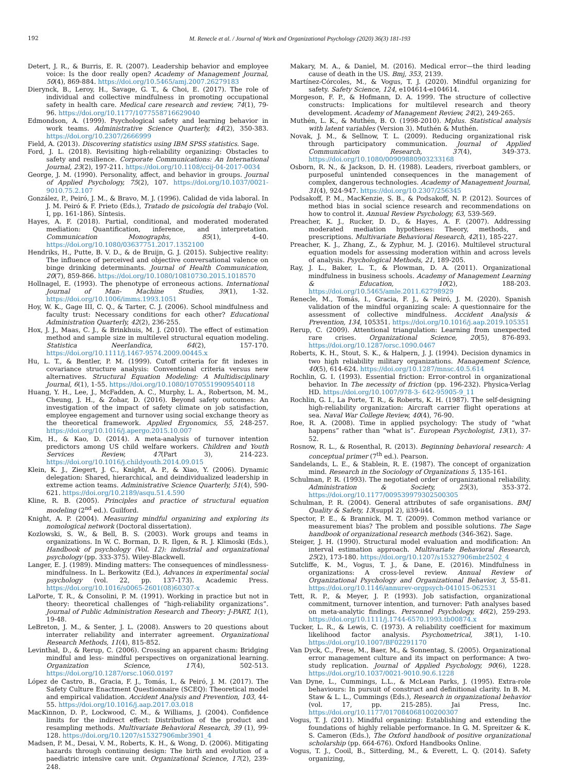192 M. Renecle et al. / Journal of Work and Organizational Psychology (2020) 36(3) 181-193
Detert, J. R., & Burris, E. R. (2007). Leadership behavior and employee voice: Is the door really open? Academy of Management Journal, 50(4), 869-884. https://doi.org/10.5465/amj.2007.26279183
Dierynck, B., Leroy, H., Savage, G. T., & Choi, E. (2017). The role of individual and collective mindfulness in promoting occupational safety in health care. Medical care research and review, 74(1), 79-96. https://doi.org/10.1177/1077558716629040
Edmondson, A. (1999). Psychological safety and learning behavior in work teams. Administrative Science Quarterly, 44(2), 350-383. https://doi.org/10.2307/2666999
Field, A. (2013). Discovering statistics using IBM SPSS statistics. Sage.
Ford, J. L. (2018). Revisiting high-reliability organizing: Obstacles to safety and resilience. Corporate Communications: An International Journal, 23(2), 197-211. https://doi.org/10.1108/ccij-04-2017-0034
George, J. M. (1990). Personality, affect, and behavior in groups. Journal of Applied Psychology, 75(2), 107. https://doi.org/10.1037/0021-9010.75.2.107
González, P., Peiró, J. M., & Bravo, M. J. (1996). Calidad de vida laboral. In J. M. Peiró & F. Prieto (Eds.), Tratado de psicología del trabajo (Vol. I, pp. 161-186). Síntesis.
Hayes, A. F. (2018). Partial, conditional, and moderated moderated mediation: Quantification, inference, and interpretation. Communication Monographs, 85(1), 4-40. https://doi.org/10.1080/03637751.2017.1352100
Hendriks, H., Putte, B. V. D., & de Bruijn, G. J. (2015). Subjective reality: The influence of perceived and objective conversational valence on binge drinking determinants. Journal of Health Communication, 20(7), 859-866. https://doi.org/10.1080/10810730.2015.1018570
Hollnagel, E. (1993). The phenotype of erroneous actions. International Journal of Man- Machine Studies, 39(1), 1-32. https://doi.org/10.1006/imms.1993.1051
Hoy, W. K., Gage III, C. Q., & Tarter, C. J. (2006). School mindfulness and faculty trust: Necessary conditions for each other? Educational Administration Quarterly, 42(2), 236-255.
Hox, J. J., Maas, C. J., & Brinkhuis, M. J. (2010). The effect of estimation method and sample size in multilevel structural equation modeling. Statistica Neerlandica, 64(2), 157-170. https://doi.org/10.1111/j.1467-9574.2009.00445.x
Hu, L. T., & Bentler, P. M. (1999). Cutoff criteria for fit indexes in covariance structure analysis: Conventional criteria versus new alternatives. Structural Equation Modeling: A Multidisciplinary Journal, 6(1), 1-55. https://doi.org/10.1080/10705519909540118
Huang, Y. H., Lee, J., McFadden, A. C., Murphy, L. A., Robertson, M. M., Cheung, J. H., & Zohar, D. (2016). Beyond safety outcomes: An investigation of the impact of safety climate on job satisfaction, employee engagement and turnover using social exchange theory as the theoretical framework. Applied Ergonomics, 55, 248-257. https://doi.org/10.1016/j.apergo.2015.10.007
Kim, H., & Kao, D. (2014). A meta-analysis of turnover intention predictors among US child welfare workers. Children and Youth Services Review, 47(Part 3), 214-223. https://doi.org/10.1016/j.childyouth.2014.09.015
Klein, K. J., Ziegert, J. C., Knight, A. P., & Xiao, Y. (2006). Dynamic delegation: Shared, hierarchical, and deindividualized leadership in extreme action teams. Administrative Science Quarterly, 51(4), 590-621. https://doi.org/10.2189/asqu.51.4.590
Kline, R. B. (2005). Principles and practice of structural equation modeling (2<sup>nd</sup> ed.). Guilford.
Knight, A. P. (2004). Measuring mindful organizing and exploring its nomological network (Doctoral dissertation).
Kozlowski, S. W., & Bell, B. S. (2003). Work groups and teams in organizations. In W. C. Borman, D. R. Ilgen, & R. J. Klimoski (Eds.), Handbook of psychology (Vol. 12): industrial and organizational psychology (pp. 333-375). Wiley-Blackwell.
Langer, E. J. (1989). Minding matters: The consequences of mindlessness-mindfulness. In L. Berkowitz (Ed.), Advances in experimental social psychology (vol. 22, pp. 137-173). Academic Press. https://doi.org/10.1016/s0065-2601(08)60307-x
LaPorte, T. R., & Consolini, P. M. (1991). Working in practice but not in theory: theoretical challenges of “high-reliability organizations”. Journal of Public Administration Research and Theory: J-PART, 1(1), 19-48.
LeBreton, J. M., & Senter, J. L. (2008). Answers to 20 questions about interrater reliability and interrater agreement. Organizational Research Methods, 11(4), 815-852.
Levinthal, D., & Rerup, C. (2006). Crossing an apparent chasm: Bridging mindful and less- mindful perspectives on organizational learning. Organization Science, 17(4), 502-513. https://doi.org/10.1287/orsc.1060.0197
López de Castro, B., Gracia, F. J., Tomás, I., & Peiró, J. M. (2017). The Safety Culture Enactment Questionnaire (SCEQ): Theoretical model and empirical validation. Accident Analysis and Prevention, 103, 44-55. https://doi.org/10.1016/j.aap.2017.03.018
MacKinnon, D. P., Lockwood, C. M., & Williams, J. (2004). Confidence limits for the indirect effect: Distribution of the product and resampling methods. Multivariate Behavioral Research, 39 (1), 99-128. https://doi.org/10.1207/s15327906mbr3901_4
Madsen, P. M., Desai, V. M., Roberts, K. H., & Wong, D. (2006). Mitigating hazards through continuing design: The birth and evolution of a paediatric intensive care unit. Organizational Science, 17(2), 239-248.
Makary, M. A., & Daniel, M. (2016). Medical error—the third leading cause of death in the US. Bmj, 353, 2139.
Martínez-Córcoles, M., & Vogus, T. J. (2020). Mindful organizing for safety. Safety Science, 124, e104614-e104614.
Morgeson, F. P., & Hofmann, D. A. 1999. The structure of collective constructs: Implications for multilevel research and theory development. Academy of Management Review, 24(2), 249-265.
Muthén, L. K., & Muthén, B. O. (1998-2010). Mplus. Statistical analysis with latent variables (Version 3). Muthén & Muthén.
Novak, J. M., & Sellnow, T. L. (2009). Reducing organizational risk through participatory communication. Journal of Applied Communication Research, 37(4), 349-373. https://doi.org/10.1080/00909880903233168
Osborn, R. N., & Jackson, D. H. (1988). Leaders, riverboat gamblers, or purposeful unintended consequences in the management of complex, dangerous technologies. Academy of Management Journal, 31(4), 924-947. https://doi.org/10.2307/256345
Podsakoff, P. M., MacKenzie, S. B., & Podsakoff, N. P. (2012). Sources of method bias in social science research and recommendations on how to control it. Annual Review Psychology, 63, 539-569.
Preacher, K. J., Rucker, D. D., & Hayes, A. F. (2007). Addressing moderated mediation hypotheses: Theory, methods, and prescriptions. Multivariate Behavioral Research, 42(1), 185-227.
Preacher, K. J., Zhang, Z., & Zyphur, M. J. (2016). Multilevel structural equation models for assessing moderation within and across levels of analysis. Psychological Methods, 21, 189-205.
Ray, J. L., Baker, L. T., & Plowman, D. A. (2011). Organizational mindfulness in business schools. Academy of Management Learning & Education, 10(2), 188-203. https://doi.org/10.5465/amle.2011.62798929
Renecle, M., Tomás, I., Gracia, F. J., & Peiró, J. M. (2020). Spanish validation of the mindful organizing scale: A questionnaire for the assessment of collective mindfulness. Accident Analysis & Prevention, 134, 105351. https://doi.org/10.1016/j.aap.2019.105351
Rerup, C. (2009). Attentional triangulation: Learning from unexpected rare crises. Organizational Science, 20(5), 876-893. https://doi.org/10.1287/orsc.1090.0467
Roberts, K. H., Stout, S. K., & Halpern, J. J. (1994). Decision dynamics in two high reliability military organizations. Management Science, 40(5), 614-624. https://doi.org/10.1287/mnsc.40.5.614
Rochlin, G. I. (1993). Essential friction: Error-control in organizational behavior. In The necessity of friction (pp. 196-232). Physica-Verlag HD. https://doi.org/10.1007/978-3- 642-95905-9_11
Rochlin, G. I., La Porte, T. R., & Roberts, K. H. (1987). The self-designing high-reliability organization: Aircraft carrier flight operations at sea. Naval War College Review, 40(4), 76-90.
Roe, R. A. (2008). Time in applied psychology: The study of “what happens” rather than “what is”. European Psychologist, 13(1), 37-52.
Rosnow, R. L., & Rosenthal, R. (2013). Beginning behavioral research: A conceptual primer (7<sup>th</sup> ed.). Pearson.
Sandelands, L. E., & Stablein, R. E. (1987). The concept of organization mind. Research in the Sociology of Organizations 5, 135-161.
Schulman, P. R. (1993). The negotiated order of organizational reliability. Administration & Society, 25(3), 353-372. https://doi.org/10.1177/009539979302500305
Schulman, P. R. (2004). General attributes of safe organisations. BMJ Quality & Safety, 13(suppl 2), ii39-ii44.
Spector, P. E., & Brannick, M. T. (2009). Common method variance or measurement bias? The problem and possible solutions. The Sage handbook of organizational research methods (346-362). Sage.
Steiger, J. H. (1990). Structural model evaluation and modification: An interval estimation approach. Multivariate Behavioral Research, 25(2), 173-180. https://doi.org/10.1207/s15327906mbr2502_4
Sutcliffe, K. M., Vogus, T. J., & Dane, E. (2016). Mindfulness in organizations: A cross-level review. Annual Review of Organizational Psychology and Organizational Behavior, 3, 55-81. https://doi.org/10.1146/annurev-orgpsych-041015-062531
Tett, R. P., & Meyer, J. P. (1993). Job satisfaction, organizational commitment, turnover intention, and turnover: Path analyses based on meta-analytic findings. Personnel Psychology, 46(2), 259-293. https://doi.org/10.1111/j.1744-6570.1993.tb00874.x
Tucker, L. R., & Lewis, C. (1973). A reliability coefficient for maximum likelihood factor analysis. Psychometrical, 38(1), 1-10. https://doi.org/10.1007/BF02291170
Van Dyck, C., Frese, M., Baer, M., & Sonnentag, S. (2005). Organizational error management culture and its impact on performance: A two-study replication. Journal of Applied Psychology, 90(6), 1228. https://doi.org/10.1037/0021-9010.90.6.1228
Van Dyne, L., Cummings, L.L., & McLean Parks, J. (1995). Extra-role behaviours: In pursuit of construct and definitional clarity. In B. M. Staw & L. L., Cummings (Eds.), Research in organizational behavior (vol. 17, pp. 215-285). Jai Press, Inc. https://doi.org/10.1177/017084068100200307
Vogus, T. J. (2011). Mindful organizing: Establishing and extending the foundations of highly reliable performance. In G. M. Spreitzer & K. S. Cameron (Eds.), The Oxford handbook of positive organizational scholarship (pp. 664-676). Oxford Handbooks Online.
Vogus, T. J., Cooil, B., Sitterding, M., & Everett, L. Q. (2014). Safety organizing,